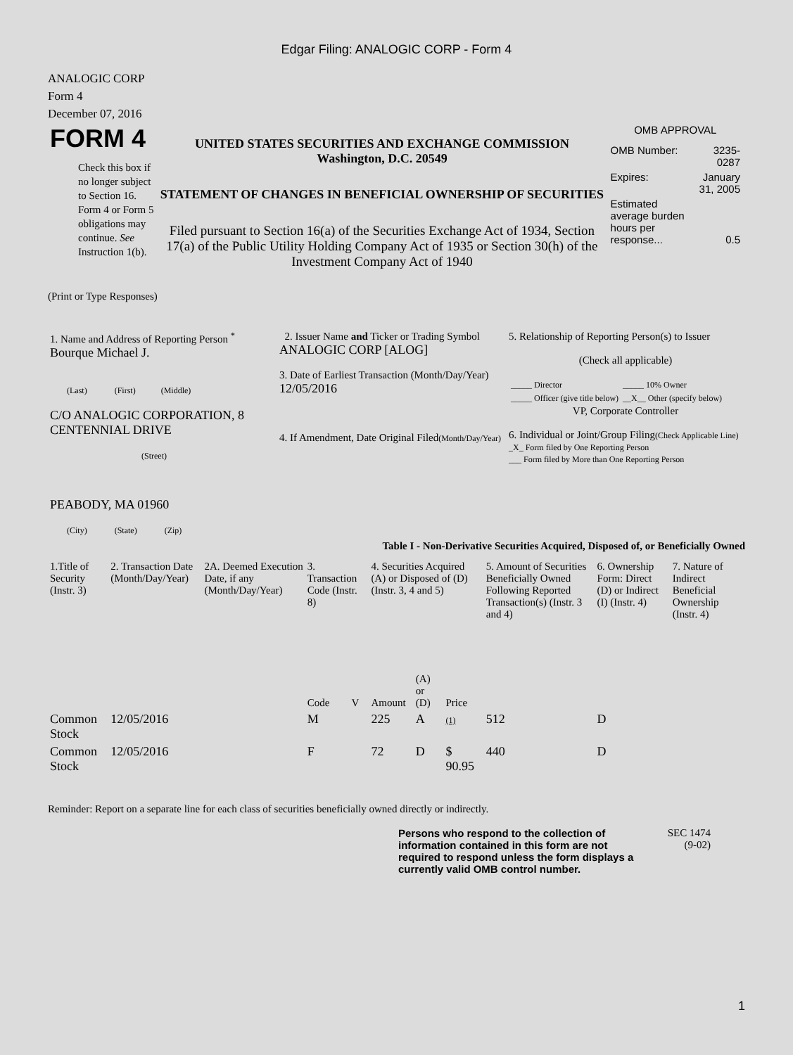Edgar Filing: ANALOGIC CORP - Form 4
ANALOGIC CORP
Form 4
December 07, 2016
| FORM 4 Check this box if no longer subject to Section 16. Form 4 or Form 5 obligations may continue. See Instruction 1(b). | UNITED STATES SECURITIES AND EXCHANGE COMMISSION Washington, D.C. 20549 STATEMENT OF CHANGES IN BENEFICIAL OWNERSHIP OF SECURITIES Filed pursuant to Section 16(a) of the Securities Exchange Act of 1934, Section 17(a) of the Public Utility Holding Company Act of 1935 or Section 30(h) of the Investment Company Act of 1940 | OMB APPROVAL / OMB Number: / 3235-0287 / / Expires: / January 31, 2005 / / Estimated average burden hours per response... / 0.5 / |
(Print or Type Responses)
| 1. Name and Address of Reporting Person <sup>*</sup> Bourque Michael J. (Last) (First) (Middle) C/O ANALOGIC CORPORATION, 8 CENTENNIAL DRIVE (Street) PEABODY, MA 01960 (City) (State) (Zip) | 2. Issuer Name and Ticker or Trading Symbol ANALOGIC CORP [ALOG] 3. Date of Earliest Transaction (Month/Day/Year) 12/05/2016 4. If Amendment, Date Original Filed (Month/Day/Year) | 5. Relationship of Reporting Person(s) to Issuer (Check all applicable) / _____ Director / _____ 10% Owner / / _____ Officer (give title below) / __X__ Other (specify below) / VP, Corporate Controller 6. Individual or Joint/Group Filing (Check Applicable Line) _X_ Form filed by One Reporting Person ___ Form filed by More than One Reporting Person |
Table I - Non-Derivative Securities Acquired, Disposed of, or Beneficially Owned
| 1.Title of Security (Instr. 3) | 2. Transaction Date (Month/Day/Year) | 2A. Deemed Execution Date, if any (Month/Day/Year) | 3. Transaction Code (Instr. 8) | | 4. Securities Acquired (A) or Disposed of (D) (Instr. 3, 4 and 5) | | | 5. Amount of Securities Beneficially Owned Following Reported Transaction(s) (Instr. 3 and 4) | 6. Ownership Form: Direct (D) or Indirect (I) (Instr. 4) | 7. Nature of Indirect Beneficial Ownership (Instr. 4) |
| --- | --- | --- | --- | --- | --- | --- | --- | --- | --- | --- |
| | | | Code | V | Amount | (A) or (D) | Price | | | |
| Common Stock | 12/05/2016 | | M | | 225 | A | (1) | 512 | D | |
| Common Stock | 12/05/2016 | | F | | 72 | D | $ 90.95 | 440 | D | |
Reminder: Report on a separate line for each class of securities beneficially owned directly or indirectly.
| Persons who respond to the collection of information contained in this form are not required to respond unless the form displays a currently valid OMB control number. | SEC 1474 (9-02) |
1